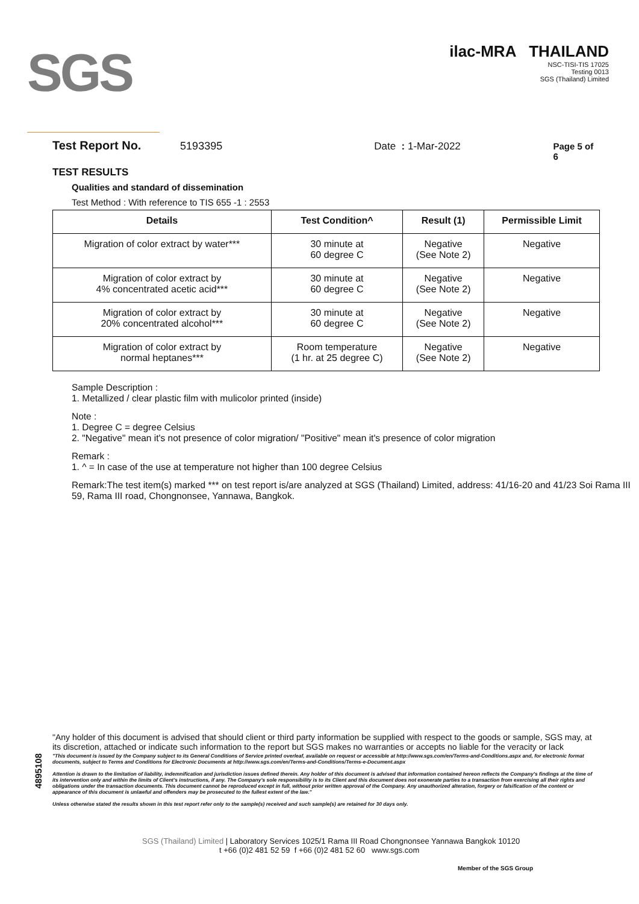SGS
ilac-MRA THAILAND
NSC-TISI-TIS 17025
Testing 0013
SGS (Thailand) Limited
Test Report No. 5193395 Date : 1-Mar-2022 Page 5 of 6
TEST RESULTS
Qualities and standard of dissemination
Test Method : With reference to TIS 655 -1 : 2553
| Details | Test Condition^ | Result (1) | Permissible Limit |
| --- | --- | --- | --- |
| Migration of color extract by water*** | 30 minute at 60 degree C | Negative (See Note 2) | Negative |
| Migration of color extract by 4% concentrated acetic acid*** | 30 minute at 60 degree C | Negative (See Note 2) | Negative |
| Migration of color extract by 20% concentrated alcohol*** | 30 minute at 60 degree C | Negative (See Note 2) | Negative |
| Migration of color extract by normal heptanes*** | Room temperature (1 hr. at 25 degree C) | Negative (See Note 2) | Negative |
Sample Description :
1. Metallized / clear plastic film with mulicolor printed (inside)
Note :
1. Degree C = degree Celsius
2. "Negative" mean it's not presence of color migration/ "Positive" mean it's presence of color migration
Remark :
1. ^ = In case of the use at temperature not higher than 100 degree Celsius
Remark:The test item(s) marked *** on test report is/are analyzed at SGS (Thailand) Limited, address: 41/16-20 and 41/23 Soi Rama III 59, Rama III road, Chongnonsee, Yannawa, Bangkok.
4895108
"Any holder of this document is advised that should client or third party information be supplied with respect to the goods or sample, SGS may, at its discretion, attached or indicate such information to the report but SGS makes no warranties or accepts no liable for the veracity or lack
"This document is issued by the Company subject to its General Conditions of Service printed overleaf, available on request or accessible at http://www.sgs.com/en/Terms-and-Conditions.aspx and, for electronic format documents, subject to Terms and Conditions for Electronic Documents at http://www.sgs.com/en/Terms-and-Conditions/Terms-e-Document.aspx
Attention is drawn to the limitation of liability, indemnification and jurisdiction issues defined therein. Any holder of this document is advised that information contained hereon reflects the Company's findings at the time of its intervention only and within the limits of Client's instructions, if any. The Company's sole responsibility is to its Client and this document does not exonerate parties to a transaction from exercising all their rights and obligations under the transaction documents. This document cannot be reproduced except in full, without prior written approval of the Company. Any unauthorized alteration, forgery or falsification of the content or appearance of this document is unlawful and offenders may be prosecuted to the fullest extent of the law."
Unless otherwise stated the results shown in this test report refer only to the sample(s) received and such sample(s) are retained for 30 days only.
SGS (Thailand) Limited | Laboratory Services 1025/1 Rama III Road Chongnonsee Yannawa Bangkok 10120
t +66 (0)2 481 52 59 f +66 (0)2 481 52 60 www.sgs.com
Member of the SGS Group